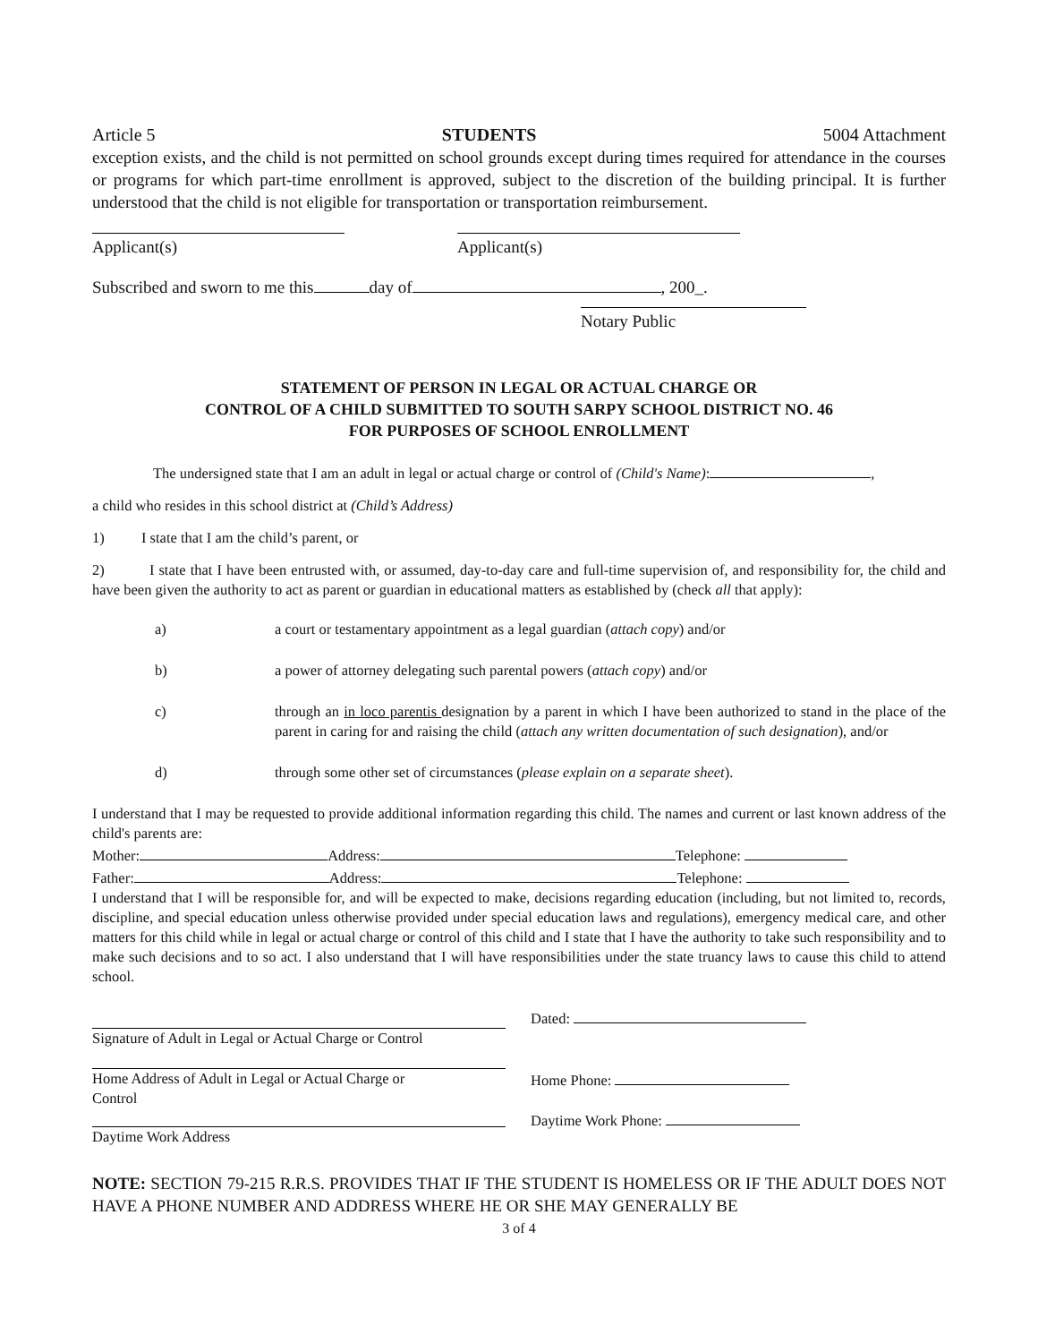Article 5 STUDENTS 5004 Attachment
exception exists, and the child is not permitted on school grounds except during times required for attendance in the courses or programs for which part-time enrollment is approved, subject to the discretion of the building principal. It is further understood that the child is not eligible for transportation or transportation reimbursement.
Applicant(s) Applicant(s)
Subscribed and sworn to me this day of , 200_.
Notary Public
STATEMENT OF PERSON IN LEGAL OR ACTUAL CHARGE OR
CONTROL OF A CHILD SUBMITTED TO SOUTH SARPY SCHOOL DISTRICT NO. 46
FOR PURPOSES OF SCHOOL ENROLLMENT
The undersigned state that I am an adult in legal or actual charge or control of (Child's Name): ,
a child who resides in this school district at (Child’s Address)
1) I state that I am the child’s parent, or
2) I state that I have been entrusted with, or assumed, day-to-day care and full-time supervision of, and responsibility for, the child and have been given the authority to act as parent or guardian in educational matters as established by (check all that apply):
a) a court or testamentary appointment as a legal guardian (attach copy) and/or
b) a power of attorney delegating such parental powers (attach copy) and/or
c) through an in loco parentis designation by a parent in which I have been authorized to stand in the place of the parent in caring for and raising the child (attach any written documentation of such designation), and/or
d) through some other set of circumstances (please explain on a separate sheet).
I understand that I may be requested to provide additional information regarding this child. The names and current or last known address of the child's parents are:
Mother: Address: Telephone:
Father: Address: Telephone:
I understand that I will be responsible for, and will be expected to make, decisions regarding education (including, but not limited to, records, discipline, and special education unless otherwise provided under special education laws and regulations), emergency medical care, and other matters for this child while in legal or actual charge or control of this child and I state that I have the authority to take such responsibility and to make such decisions and to so act. I also understand that I will have responsibilities under the state truancy laws to cause this child to attend school.
Signature of Adult in Legal or Actual Charge or Control
Dated:
Home Address of Adult in Legal or Actual Charge or
Control
Home Phone:
Daytime Work Address Daytime Work Phone:
NOTE: SECTION 79-215 R.R.S. PROVIDES THAT IF THE STUDENT IS HOMELESS OR IF THE ADULT DOES NOT HAVE A PHONE NUMBER AND ADDRESS WHERE HE OR SHE MAY GENERALLY BE
3 of 4